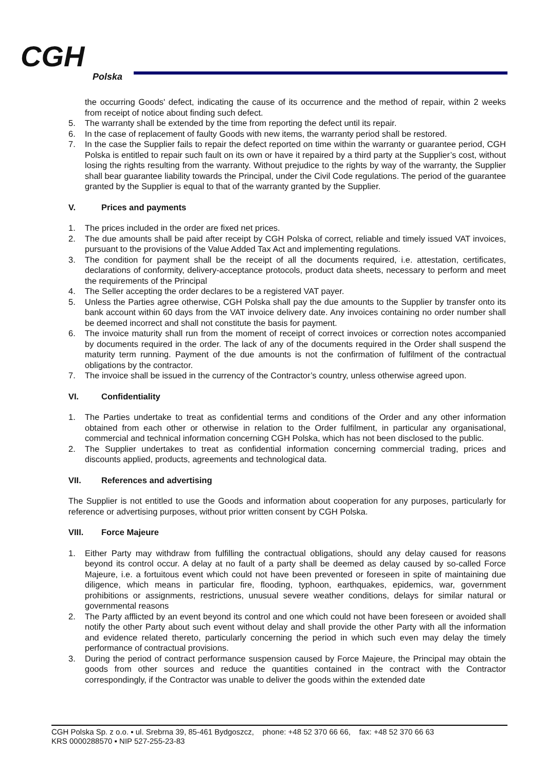CGH
Polska
the occurring Goods' defect, indicating the cause of its occurrence and the method of repair, within 2 weeks from receipt of notice about finding such defect.
5. The warranty shall be extended by the time from reporting the defect until its repair.
6. In the case of replacement of faulty Goods with new items, the warranty period shall be restored.
7. In the case the Supplier fails to repair the defect reported on time within the warranty or guarantee period, CGH Polska is entitled to repair such fault on its own or have it repaired by a third party at the Supplier’s cost, without losing the rights resulting from the warranty. Without prejudice to the rights by way of the warranty, the Supplier shall bear guarantee liability towards the Principal, under the Civil Code regulations. The period of the guarantee granted by the Supplier is equal to that of the warranty granted by the Supplier.
V. Prices and payments
1. The prices included in the order are fixed net prices.
2. The due amounts shall be paid after receipt by CGH Polska of correct, reliable and timely issued VAT invoices, pursuant to the provisions of the Value Added Tax Act and implementing regulations.
3. The condition for payment shall be the receipt of all the documents required, i.e. attestation, certificates, declarations of conformity, delivery-acceptance protocols, product data sheets, necessary to perform and meet the requirements of the Principal
4. The Seller accepting the order declares to be a registered VAT payer.
5. Unless the Parties agree otherwise, CGH Polska shall pay the due amounts to the Supplier by transfer onto its bank account within 60 days from the VAT invoice delivery date. Any invoices containing no order number shall be deemed incorrect and shall not constitute the basis for payment.
6. The invoice maturity shall run from the moment of receipt of correct invoices or correction notes accompanied by documents required in the order. The lack of any of the documents required in the Order shall suspend the maturity term running. Payment of the due amounts is not the confirmation of fulfilment of the contractual obligations by the contractor.
7. The invoice shall be issued in the currency of the Contractor’s country, unless otherwise agreed upon.
VI. Confidentiality
1. The Parties undertake to treat as confidential terms and conditions of the Order and any other information obtained from each other or otherwise in relation to the Order fulfilment, in particular any organisational, commercial and technical information concerning CGH Polska, which has not been disclosed to the public.
2. The Supplier undertakes to treat as confidential information concerning commercial trading, prices and discounts applied, products, agreements and technological data.
VII. References and advertising
The Supplier is not entitled to use the Goods and information about cooperation for any purposes, particularly for reference or advertising purposes, without prior written consent by CGH Polska.
VIII. Force Majeure
1. Either Party may withdraw from fulfilling the contractual obligations, should any delay caused for reasons beyond its control occur. A delay at no fault of a party shall be deemed as delay caused by so-called Force Majeure, i.e. a fortuitous event which could not have been prevented or foreseen in spite of maintaining due diligence, which means in particular fire, flooding, typhoon, earthquakes, epidemics, war, government prohibitions or assignments, restrictions, unusual severe weather conditions, delays for similar natural or governmental reasons
2. The Party afflicted by an event beyond its control and one which could not have been foreseen or avoided shall notify the other Party about such event without delay and shall provide the other Party with all the information and evidence related thereto, particularly concerning the period in which such even may delay the timely performance of contractual provisions.
3. During the period of contract performance suspension caused by Force Majeure, the Principal may obtain the goods from other sources and reduce the quantities contained in the contract with the Contractor correspondingly, if the Contractor was unable to deliver the goods within the extended date
CGH Polska Sp. z o.o. ▪ ul. Srebrna 39, 85-461 Bydgoszcz, phone: +48 52 370 66 66, fax: +48 52 370 66 63
KRS 0000288570 ▪ NIP 527-255-23-83